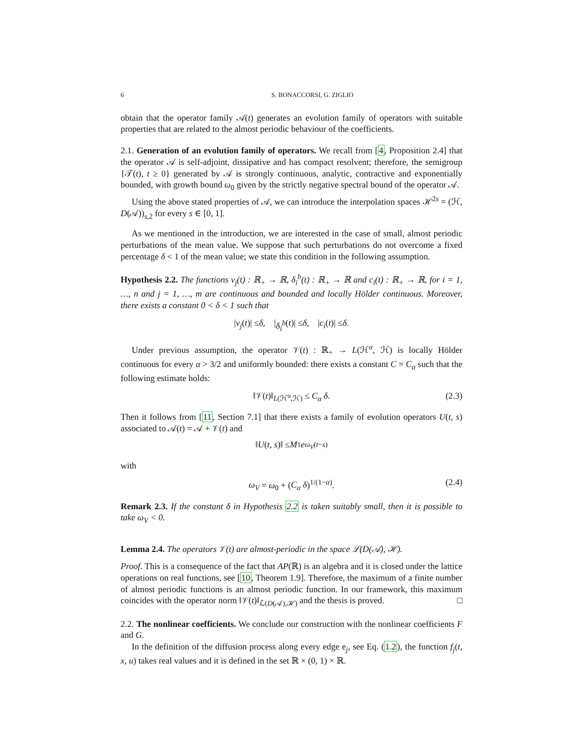6 S. BONACCORSI, G. ZIGLIO
obtain that the operator family 𝒜(t) generates an evolution family of operators with suitable properties that are related to the almost periodic behaviour of the coefficients.
2.1. Generation of an evolution family of operators. We recall from [4, Proposition 2.4] that the operator 𝒜 is self-adjoint, dissipative and has compact resolvent; therefore, the semigroup {𝒯(t), t ≥ 0} generated by 𝒜 is strongly continuous, analytic, contractive and exponentially bounded, with growth bound ω<sub>0</sub> given by the strictly negative spectral bound of the operator 𝒜.
Using the above stated properties of 𝒜, we can introduce the interpolation spaces ℋ<sup>2s</sup> = (ℋ, D(𝒜))<sub>s,2</sub> for every s ∈ [0, 1].
As we mentioned in the introduction, we are interested in the case of small, almost periodic perturbations of the mean value. We suppose that such perturbations do not overcome a fixed percentage δ < 1 of the mean value; we state this condition in the following assumption.
Hypothesis 2.2. The functions v<sub>j</sub>(t) : ℝ<sub>+</sub> → ℝ, δ<sub>i</sub><sup>b</sup>(t) : ℝ<sub>+</sub> → ℝ and c<sub>i</sub>(t) : ℝ<sub>+</sub> → ℝ, for i = 1, …, n and j = 1, …, m are continuous and bounded and locally Hölder continuous. Moreover, there exists a constant 0 < δ < 1 such that
| v<sub>j</sub> (t)| ≤ δ, | δ<sub>i</sub><sup>b</sup> (t)| ≤ δ, | c<sub>i</sub> (t)| ≤ δ.
Under previous assumption, the operator 𝒱(t) : ℝ<sub>+</sub> → L(ℋ<sup>α</sup>, ℋ) is locally Hölder continuous for every α > 3/2 and uniformly bounded: there exists a constant C = C<sub>α</sub> such that the following estimate holds:
‖𝒱(t)‖<sub>L(ℋ<sup>α</sup>,ℋ)</sub> ≤ C<sub>α</sub> δ. (2.3)
Then it follows from [11, Section 7.1] that there exists a family of evolution operators U(t, s) associated to 𝒜(t) = 𝒜 + 𝒱(t) and
‖ U (t, s)‖ ≤ M<sub>1</sub> e<sup>ω<sub>V</sub>(t−s)</sup>
with
ω<sub>V</sub> = ω<sub>0</sub> + (C<sub>α</sub> δ)<sup>1/(1−α)</sup>. (2.4)
Remark 2.3. If the constant δ in Hypothesis 2.2 is taken suitably small, then it is possible to take ω<sub>V</sub> < 0.
Lemma 2.4. The operators 𝒱(t) are almost-periodic in the space ℒ(D(𝒜), ℋ).
Proof. This is a consequence of the fact that AP(ℝ) is an algebra and it is closed under the lattice operations on real functions, see [10, Theorem 1.9]. Therefore, the maximum of a finite number of almost periodic functions is an almost periodic function. In our framework, this maximum coincides with the operator norm ‖𝒱(t)‖<sub>ℒ(D(𝒜),ℋ)</sub> and the thesis is proved. □
2.2. The nonlinear coefficients. We conclude our construction with the nonlinear coefficients F and G.
In the definition of the diffusion process along every edge e<sub>j</sub>, see Eq. (1.2), the function f<sub>j</sub>(t, x, u) takes real values and it is defined in the set ℝ × (0, 1) × ℝ.